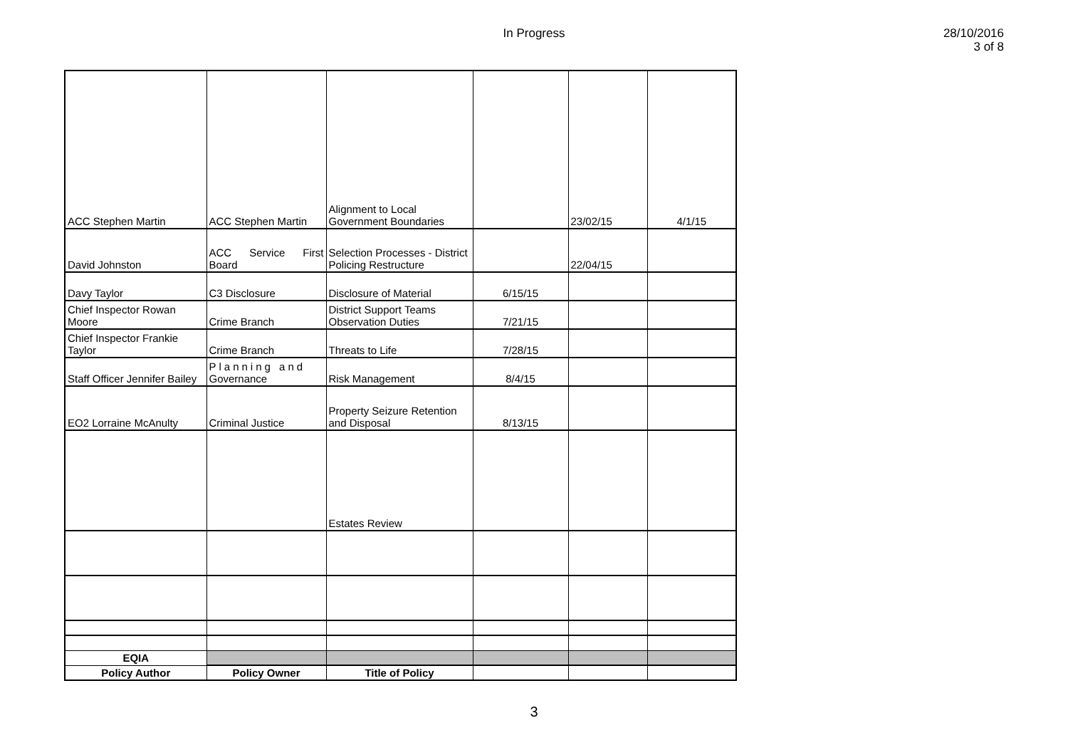In Progress
28/10/2016
3 of 8
| ACC Stephen Martin | ACC Stephen Martin | Alignment to Local Government Boundaries | | 23/02/15 | 4/1/15 |
| David Johnston | ACC Service First Board | Selection Processes - District Policing Restructure | | 22/04/15 | |
| Davy Taylor | C3 Disclosure | Disclosure of Material | 6/15/15 | | |
| Chief Inspector Rowan Moore | Crime Branch | District Support Teams Observation Duties | 7/21/15 | | |
| Chief Inspector Frankie Taylor | Crime Branch | Threats to Life | 7/28/15 | | |
| Staff Officer Jennifer Bailey | Planning and Governance | Risk Management | 8/4/15 | | |
| EO2 Lorraine McAnulty | Criminal Justice | Property Seizure Retention and Disposal | 8/13/15 | | |
| | | Estates Review | | | |
| EQIA | | | | | |
| Policy Author | Policy Owner | Title of Policy | | | |
3